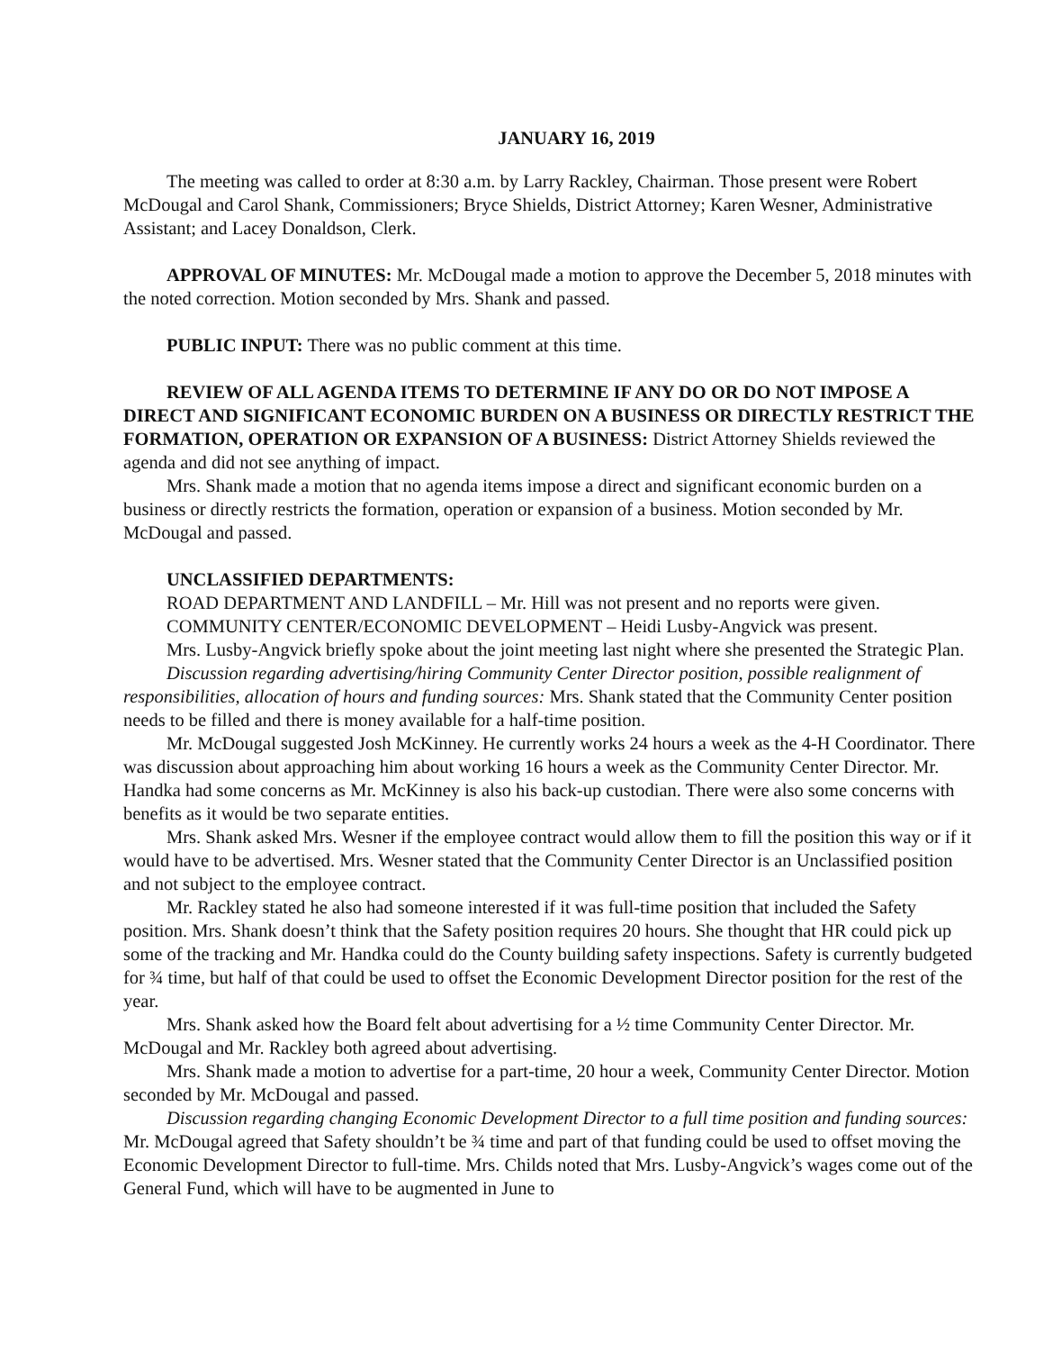JANUARY 16, 2019
The meeting was called to order at 8:30 a.m. by Larry Rackley, Chairman. Those present were Robert McDougal and Carol Shank, Commissioners; Bryce Shields, District Attorney; Karen Wesner, Administrative Assistant; and Lacey Donaldson, Clerk.
APPROVAL OF MINUTES: Mr. McDougal made a motion to approve the December 5, 2018 minutes with the noted correction. Motion seconded by Mrs. Shank and passed.
PUBLIC INPUT: There was no public comment at this time.
REVIEW OF ALL AGENDA ITEMS TO DETERMINE IF ANY DO OR DO NOT IMPOSE A DIRECT AND SIGNIFICANT ECONOMIC BURDEN ON A BUSINESS OR DIRECTLY RESTRICT THE FORMATION, OPERATION OR EXPANSION OF A BUSINESS: District Attorney Shields reviewed the agenda and did not see anything of impact.
Mrs. Shank made a motion that no agenda items impose a direct and significant economic burden on a business or directly restricts the formation, operation or expansion of a business. Motion seconded by Mr. McDougal and passed.
UNCLASSIFIED DEPARTMENTS:
ROAD DEPARTMENT AND LANDFILL – Mr. Hill was not present and no reports were given.
COMMUNITY CENTER/ECONOMIC DEVELOPMENT – Heidi Lusby-Angvick was present.
Mrs. Lusby-Angvick briefly spoke about the joint meeting last night where she presented the Strategic Plan.
Discussion regarding advertising/hiring Community Center Director position, possible realignment of responsibilities, allocation of hours and funding sources: Mrs. Shank stated that the Community Center position needs to be filled and there is money available for a half-time position.
Mr. McDougal suggested Josh McKinney. He currently works 24 hours a week as the 4-H Coordinator. There was discussion about approaching him about working 16 hours a week as the Community Center Director. Mr. Handka had some concerns as Mr. McKinney is also his back-up custodian. There were also some concerns with benefits as it would be two separate entities.
Mrs. Shank asked Mrs. Wesner if the employee contract would allow them to fill the position this way or if it would have to be advertised. Mrs. Wesner stated that the Community Center Director is an Unclassified position and not subject to the employee contract.
Mr. Rackley stated he also had someone interested if it was full-time position that included the Safety position. Mrs. Shank doesn’t think that the Safety position requires 20 hours. She thought that HR could pick up some of the tracking and Mr. Handka could do the County building safety inspections. Safety is currently budgeted for ¾ time, but half of that could be used to offset the Economic Development Director position for the rest of the year.
Mrs. Shank asked how the Board felt about advertising for a ½ time Community Center Director. Mr. McDougal and Mr. Rackley both agreed about advertising.
Mrs. Shank made a motion to advertise for a part-time, 20 hour a week, Community Center Director. Motion seconded by Mr. McDougal and passed.
Discussion regarding changing Economic Development Director to a full time position and funding sources: Mr. McDougal agreed that Safety shouldn’t be ¾ time and part of that funding could be used to offset moving the Economic Development Director to full-time. Mrs. Childs noted that Mrs. Lusby-Angvick’s wages come out of the General Fund, which will have to be augmented in June to